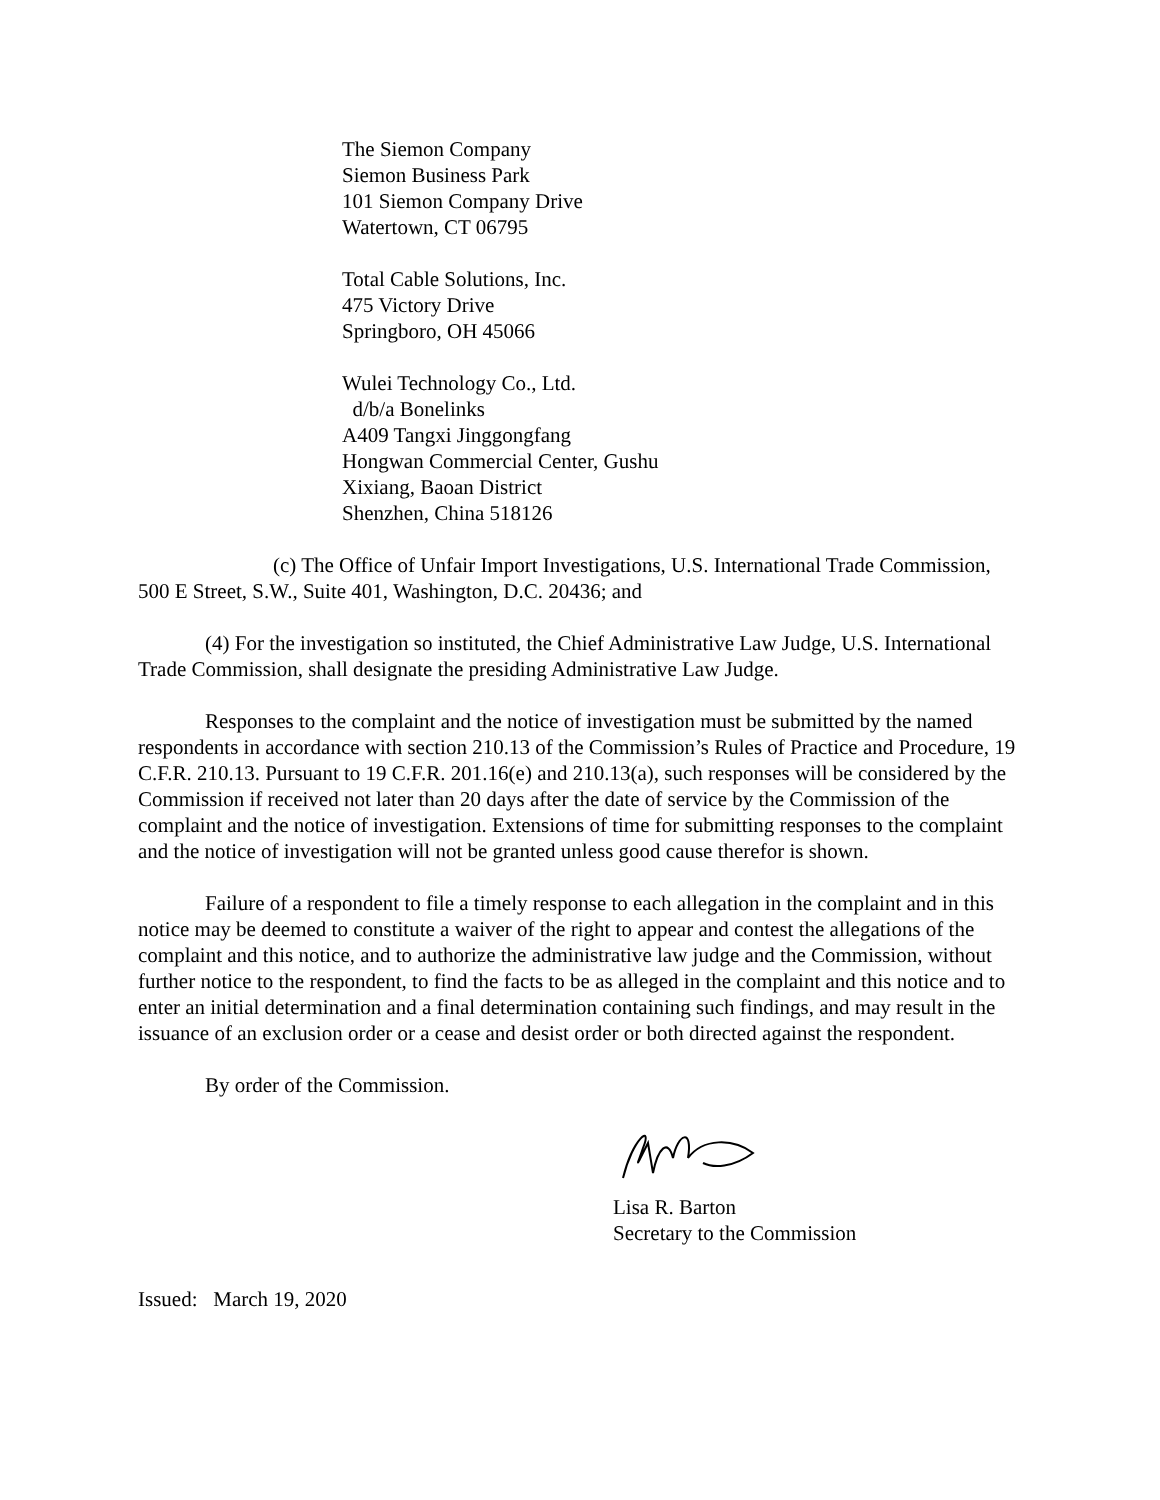The Siemon Company
Siemon Business Park
101 Siemon Company Drive
Watertown, CT 06795
Total Cable Solutions, Inc.
475 Victory Drive
Springboro, OH 45066
Wulei Technology Co., Ltd.
d/b/a Bonelinks
A409 Tangxi Jinggongfang
Hongwan Commercial Center, Gushu
Xixiang, Baoan District
Shenzhen, China 518126
(c) The Office of Unfair Import Investigations, U.S. International Trade Commission, 500 E Street, S.W., Suite 401, Washington, D.C. 20436; and
(4) For the investigation so instituted, the Chief Administrative Law Judge, U.S. International Trade Commission, shall designate the presiding Administrative Law Judge.
Responses to the complaint and the notice of investigation must be submitted by the named respondents in accordance with section 210.13 of the Commission’s Rules of Practice and Procedure, 19 C.F.R. 210.13. Pursuant to 19 C.F.R. 201.16(e) and 210.13(a), such responses will be considered by the Commission if received not later than 20 days after the date of service by the Commission of the complaint and the notice of investigation. Extensions of time for submitting responses to the complaint and the notice of investigation will not be granted unless good cause therefor is shown.
Failure of a respondent to file a timely response to each allegation in the complaint and in this notice may be deemed to constitute a waiver of the right to appear and contest the allegations of the complaint and this notice, and to authorize the administrative law judge and the Commission, without further notice to the respondent, to find the facts to be as alleged in the complaint and this notice and to enter an initial determination and a final determination containing such findings, and may result in the issuance of an exclusion order or a cease and desist order or both directed against the respondent.
By order of the Commission.
Lisa R. Barton
Secretary to the Commission
Issued: March 19, 2020